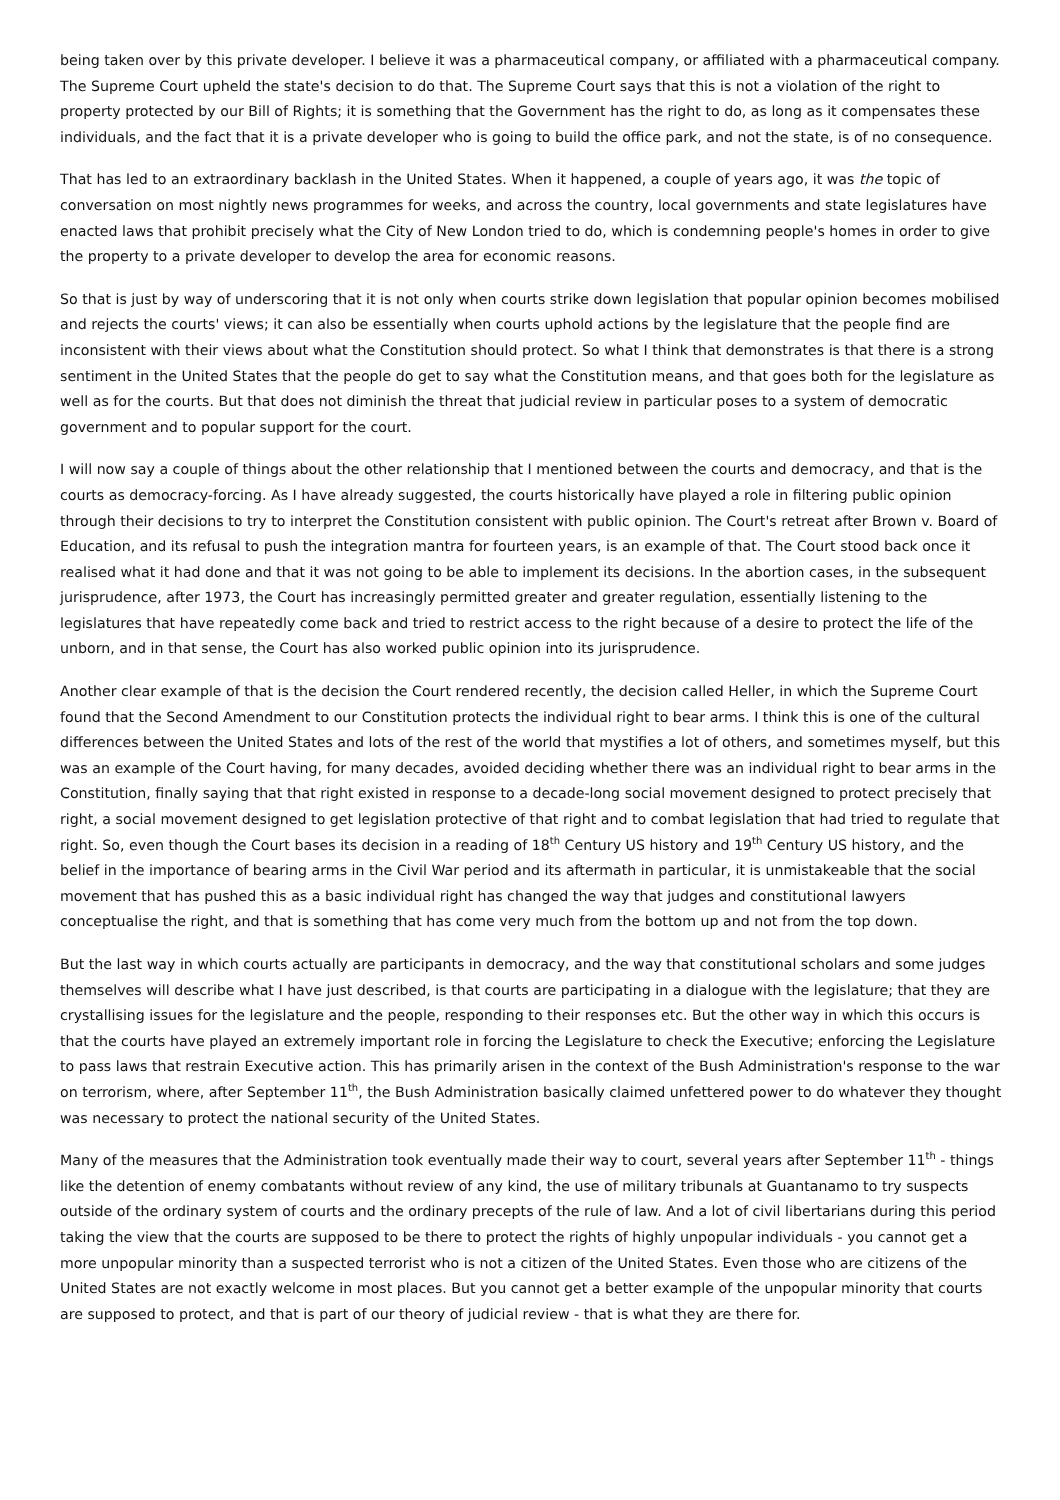being taken over by this private developer. I believe it was a pharmaceutical company, or affiliated with a pharmaceutical company. The Supreme Court upheld the state's decision to do that. The Supreme Court says that this is not a violation of the right to property protected by our Bill of Rights; it is something that the Government has the right to do, as long as it compensates these individuals, and the fact that it is a private developer who is going to build the office park, and not the state, is of no consequence.
That has led to an extraordinary backlash in the United States. When it happened, a couple of years ago, it was the topic of conversation on most nightly news programmes for weeks, and across the country, local governments and state legislatures have enacted laws that prohibit precisely what the City of New London tried to do, which is condemning people's homes in order to give the property to a private developer to develop the area for economic reasons.
So that is just by way of underscoring that it is not only when courts strike down legislation that popular opinion becomes mobilised and rejects the courts' views; it can also be essentially when courts uphold actions by the legislature that the people find are inconsistent with their views about what the Constitution should protect. So what I think that demonstrates is that there is a strong sentiment in the United States that the people do get to say what the Constitution means, and that goes both for the legislature as well as for the courts. But that does not diminish the threat that judicial review in particular poses to a system of democratic government and to popular support for the court.
I will now say a couple of things about the other relationship that I mentioned between the courts and democracy, and that is the courts as democracy-forcing. As I have already suggested, the courts historically have played a role in filtering public opinion through their decisions to try to interpret the Constitution consistent with public opinion. The Court's retreat after Brown v. Board of Education, and its refusal to push the integration mantra for fourteen years, is an example of that. The Court stood back once it realised what it had done and that it was not going to be able to implement its decisions. In the abortion cases, in the subsequent jurisprudence, after 1973, the Court has increasingly permitted greater and greater regulation, essentially listening to the legislatures that have repeatedly come back and tried to restrict access to the right because of a desire to protect the life of the unborn, and in that sense, the Court has also worked public opinion into its jurisprudence.
Another clear example of that is the decision the Court rendered recently, the decision called Heller, in which the Supreme Court found that the Second Amendment to our Constitution protects the individual right to bear arms. I think this is one of the cultural differences between the United States and lots of the rest of the world that mystifies a lot of others, and sometimes myself, but this was an example of the Court having, for many decades, avoided deciding whether there was an individual right to bear arms in the Constitution, finally saying that that right existed in response to a decade-long social movement designed to protect precisely that right, a social movement designed to get legislation protective of that right and to combat legislation that had tried to regulate that right. So, even though the Court bases its decision in a reading of 18<sup>th</sup> Century US history and 19<sup>th</sup> Century US history, and the belief in the importance of bearing arms in the Civil War period and its aftermath in particular, it is unmistakeable that the social movement that has pushed this as a basic individual right has changed the way that judges and constitutional lawyers conceptualise the right, and that is something that has come very much from the bottom up and not from the top down.
But the last way in which courts actually are participants in democracy, and the way that constitutional scholars and some judges themselves will describe what I have just described, is that courts are participating in a dialogue with the legislature; that they are crystallising issues for the legislature and the people, responding to their responses etc. But the other way in which this occurs is that the courts have played an extremely important role in forcing the Legislature to check the Executive; enforcing the Legislature to pass laws that restrain Executive action. This has primarily arisen in the context of the Bush Administration's response to the war on terrorism, where, after September 11<sup>th</sup>, the Bush Administration basically claimed unfettered power to do whatever they thought was necessary to protect the national security of the United States.
Many of the measures that the Administration took eventually made their way to court, several years after September 11<sup>th</sup> - things like the detention of enemy combatants without review of any kind, the use of military tribunals at Guantanamo to try suspects outside of the ordinary system of courts and the ordinary precepts of the rule of law. And a lot of civil libertarians during this period taking the view that the courts are supposed to be there to protect the rights of highly unpopular individuals - you cannot get a more unpopular minority than a suspected terrorist who is not a citizen of the United States. Even those who are citizens of the United States are not exactly welcome in most places. But you cannot get a better example of the unpopular minority that courts are supposed to protect, and that is part of our theory of judicial review - that is what they are there for.